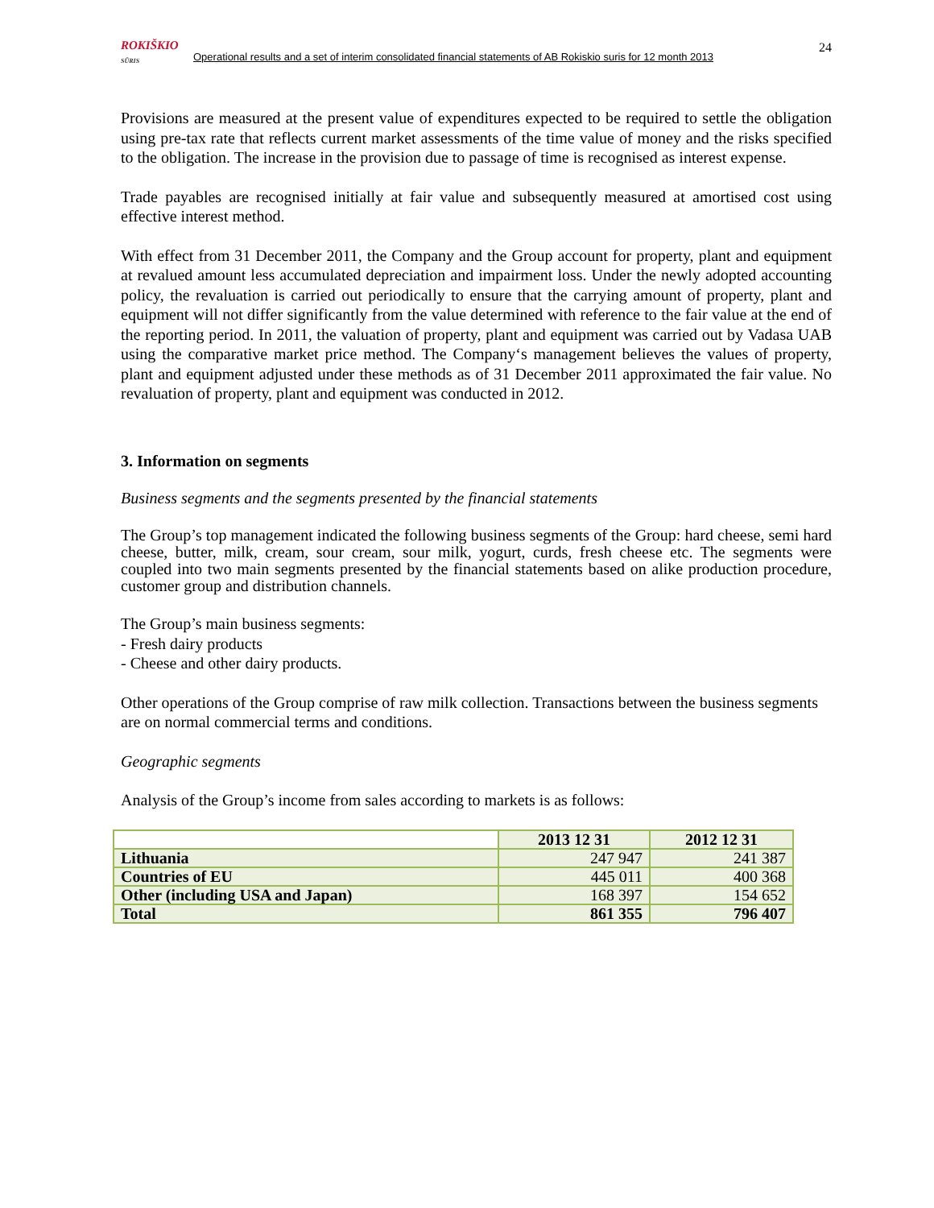24
ROKIŠKIO
SŪRIS
Operational results and a set of interim consolidated financial statements of AB Rokiskio suris for 12 month 2013
Provisions are measured at the present value of expenditures expected to be required to settle the obligation using pre-tax rate that reflects current market assessments of the time value of money and the risks specified to the obligation. The increase in the provision due to passage of time is recognised as interest expense.
Trade payables are recognised initially at fair value and subsequently measured at amortised cost using effective interest method.
With effect from 31 December 2011, the Company and the Group account for property, plant and equipment at revalued amount less accumulated depreciation and impairment loss. Under the newly adopted accounting policy, the revaluation is carried out periodically to ensure that the carrying amount of property, plant and equipment will not differ significantly from the value determined with reference to the fair value at the end of the reporting period. In 2011, the valuation of property, plant and equipment was carried out by Vadasa UAB using the comparative market price method. The Company‘s management believes the values of property, plant and equipment adjusted under these methods as of 31 December 2011 approximated the fair value. No revaluation of property, plant and equipment was conducted in 2012.
3. Information on segments
Business segments and the segments presented by the financial statements
The Group’s top management indicated the following business segments of the Group: hard cheese, semi hard cheese, butter, milk, cream, sour cream, sour milk, yogurt, curds, fresh cheese etc. The segments were coupled into two main segments presented by the financial statements based on alike production procedure, customer group and distribution channels.
The Group’s main business segments:
- Fresh dairy products
- Cheese and other dairy products.
Other operations of the Group comprise of raw milk collection. Transactions between the business segments are on normal commercial terms and conditions.
Geographic segments
Analysis of the Group’s income from sales according to markets is as follows:
| | 2013 12 31 | 2012 12 31 |
| --- | --- | --- |
| Lithuania | 247 947 | 241 387 |
| Countries of EU | 445 011 | 400 368 |
| Other (including USA and Japan) | 168 397 | 154 652 |
| Total | 861 355 | 796 407 |